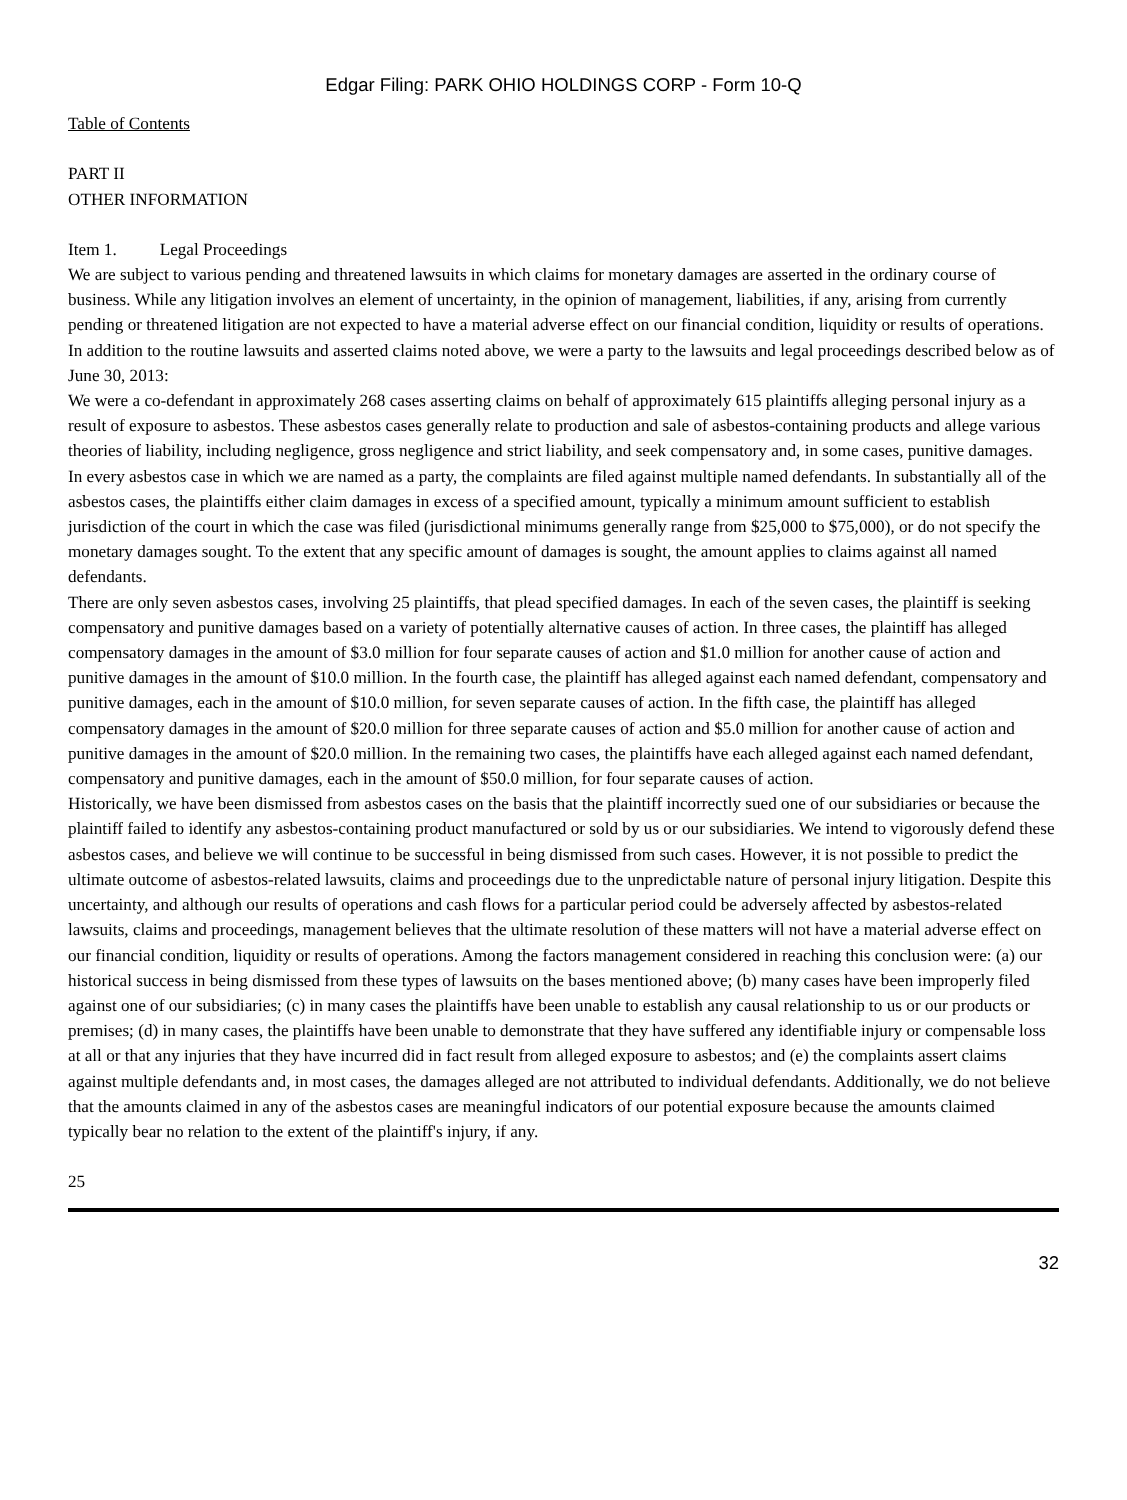Edgar Filing: PARK OHIO HOLDINGS CORP - Form 10-Q
Table of Contents
PART II
OTHER INFORMATION
Item 1. Legal Proceedings
We are subject to various pending and threatened lawsuits in which claims for monetary damages are asserted in the ordinary course of business. While any litigation involves an element of uncertainty, in the opinion of management, liabilities, if any, arising from currently pending or threatened litigation are not expected to have a material adverse effect on our financial condition, liquidity or results of operations.
In addition to the routine lawsuits and asserted claims noted above, we were a party to the lawsuits and legal proceedings described below as of June 30, 2013:
We were a co-defendant in approximately 268 cases asserting claims on behalf of approximately 615 plaintiffs alleging personal injury as a result of exposure to asbestos. These asbestos cases generally relate to production and sale of asbestos-containing products and allege various theories of liability, including negligence, gross negligence and strict liability, and seek compensatory and, in some cases, punitive damages.
In every asbestos case in which we are named as a party, the complaints are filed against multiple named defendants. In substantially all of the asbestos cases, the plaintiffs either claim damages in excess of a specified amount, typically a minimum amount sufficient to establish jurisdiction of the court in which the case was filed (jurisdictional minimums generally range from $25,000 to $75,000), or do not specify the monetary damages sought. To the extent that any specific amount of damages is sought, the amount applies to claims against all named defendants.
There are only seven asbestos cases, involving 25 plaintiffs, that plead specified damages. In each of the seven cases, the plaintiff is seeking compensatory and punitive damages based on a variety of potentially alternative causes of action. In three cases, the plaintiff has alleged compensatory damages in the amount of $3.0 million for four separate causes of action and $1.0 million for another cause of action and punitive damages in the amount of $10.0 million. In the fourth case, the plaintiff has alleged against each named defendant, compensatory and punitive damages, each in the amount of $10.0 million, for seven separate causes of action. In the fifth case, the plaintiff has alleged compensatory damages in the amount of $20.0 million for three separate causes of action and $5.0 million for another cause of action and punitive damages in the amount of $20.0 million. In the remaining two cases, the plaintiffs have each alleged against each named defendant, compensatory and punitive damages, each in the amount of $50.0 million, for four separate causes of action.
Historically, we have been dismissed from asbestos cases on the basis that the plaintiff incorrectly sued one of our subsidiaries or because the plaintiff failed to identify any asbestos-containing product manufactured or sold by us or our subsidiaries. We intend to vigorously defend these asbestos cases, and believe we will continue to be successful in being dismissed from such cases. However, it is not possible to predict the ultimate outcome of asbestos-related lawsuits, claims and proceedings due to the unpredictable nature of personal injury litigation. Despite this uncertainty, and although our results of operations and cash flows for a particular period could be adversely affected by asbestos-related lawsuits, claims and proceedings, management believes that the ultimate resolution of these matters will not have a material adverse effect on our financial condition, liquidity or results of operations. Among the factors management considered in reaching this conclusion were: (a) our historical success in being dismissed from these types of lawsuits on the bases mentioned above; (b) many cases have been improperly filed against one of our subsidiaries; (c) in many cases the plaintiffs have been unable to establish any causal relationship to us or our products or premises; (d) in many cases, the plaintiffs have been unable to demonstrate that they have suffered any identifiable injury or compensable loss at all or that any injuries that they have incurred did in fact result from alleged exposure to asbestos; and (e) the complaints assert claims against multiple defendants and, in most cases, the damages alleged are not attributed to individual defendants. Additionally, we do not believe that the amounts claimed in any of the asbestos cases are meaningful indicators of our potential exposure because the amounts claimed typically bear no relation to the extent of the plaintiff's injury, if any.
25
32